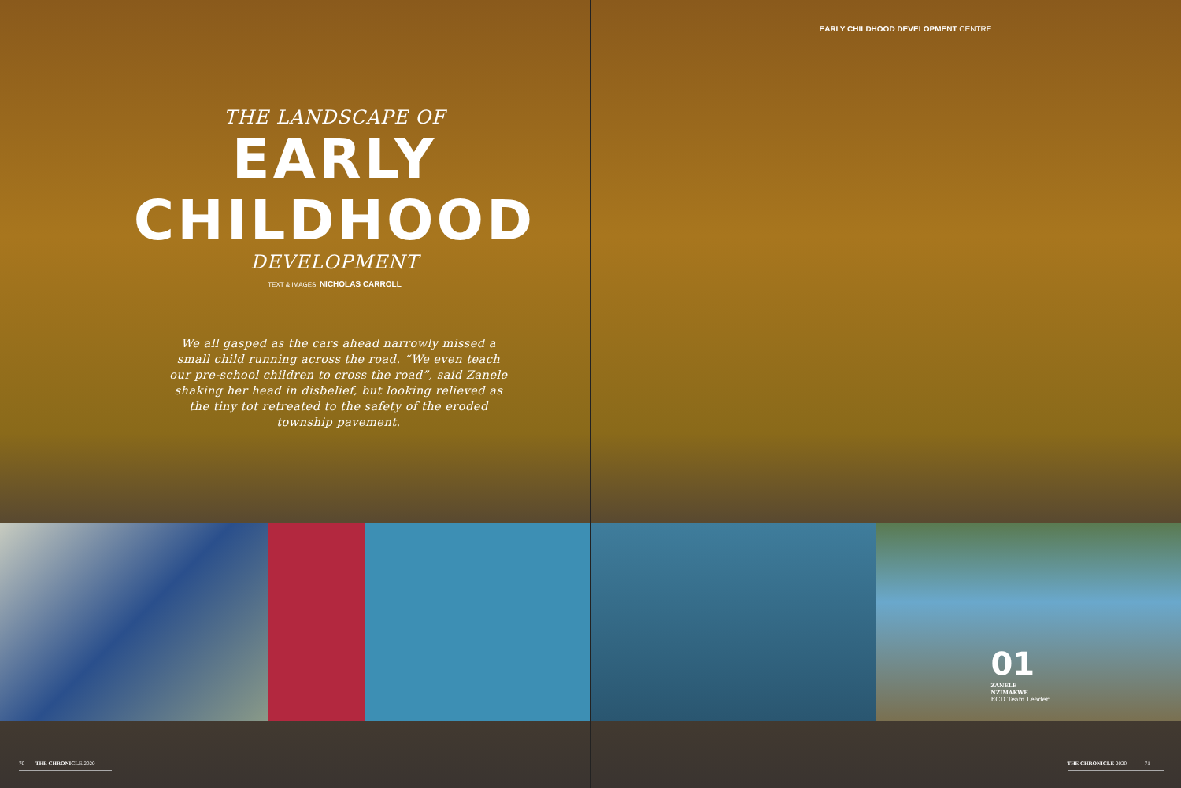THE LANDSCAPE OF
EARLY
CHILDHOOD
DEVELOPMENT
TEXT & IMAGES: NICHOLAS CARROLL
We all gasped as the cars ahead narrowly missed a small child running across the road. “We even teach our pre-school children to cross the road”, said Zanele shaking her head in disbelief, but looking relieved as the tiny tot retreated to the safety of the eroded township pavement.
70 THE CHRONICLE 2020
EARLY CHILDHOOD DEVELOPMENT CENTRE
01
ZANELE
NZIMAKWE
ECD Team Leader
THE CHRONICLE 2020 71